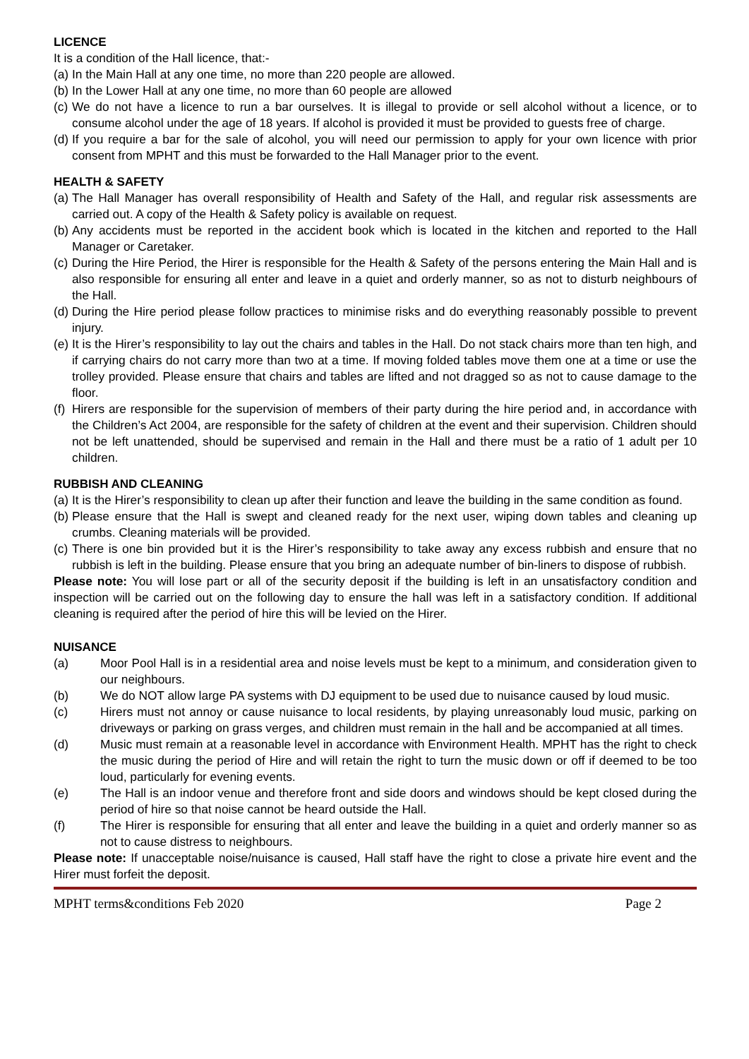LICENCE
It is a condition of the Hall licence, that:-
(a) In the Main Hall at any one time, no more than 220 people are allowed.
(b) In the Lower Hall at any one time, no more than 60 people are allowed
(c) We do not have a licence to run a bar ourselves. It is illegal to provide or sell alcohol without a licence, or to consume alcohol under the age of 18 years. If alcohol is provided it must be provided to guests free of charge.
(d) If you require a bar for the sale of alcohol, you will need our permission to apply for your own licence with prior consent from MPHT and this must be forwarded to the Hall Manager prior to the event.
HEALTH & SAFETY
(a) The Hall Manager has overall responsibility of Health and Safety of the Hall, and regular risk assessments are carried out. A copy of the Health & Safety policy is available on request.
(b) Any accidents must be reported in the accident book which is located in the kitchen and reported to the Hall Manager or Caretaker.
(c) During the Hire Period, the Hirer is responsible for the Health & Safety of the persons entering the Main Hall and is also responsible for ensuring all enter and leave in a quiet and orderly manner, so as not to disturb neighbours of the Hall.
(d) During the Hire period please follow practices to minimise risks and do everything reasonably possible to prevent injury.
(e) It is the Hirer’s responsibility to lay out the chairs and tables in the Hall. Do not stack chairs more than ten high, and if carrying chairs do not carry more than two at a time. If moving folded tables move them one at a time or use the trolley provided. Please ensure that chairs and tables are lifted and not dragged so as not to cause damage to the floor.
(f) Hirers are responsible for the supervision of members of their party during the hire period and, in accordance with the Children’s Act 2004, are responsible for the safety of children at the event and their supervision. Children should not be left unattended, should be supervised and remain in the Hall and there must be a ratio of 1 adult per 10 children.
RUBBISH AND CLEANING
(a) It is the Hirer’s responsibility to clean up after their function and leave the building in the same condition as found.
(b) Please ensure that the Hall is swept and cleaned ready for the next user, wiping down tables and cleaning up crumbs. Cleaning materials will be provided.
(c) There is one bin provided but it is the Hirer’s responsibility to take away any excess rubbish and ensure that no rubbish is left in the building. Please ensure that you bring an adequate number of bin-liners to dispose of rubbish.
Please note: You will lose part or all of the security deposit if the building is left in an unsatisfactory condition and inspection will be carried out on the following day to ensure the hall was left in a satisfactory condition. If additional cleaning is required after the period of hire this will be levied on the Hirer.
NUISANCE
(a) Moor Pool Hall is in a residential area and noise levels must be kept to a minimum, and consideration given to our neighbours.
(b) We do NOT allow large PA systems with DJ equipment to be used due to nuisance caused by loud music.
(c) Hirers must not annoy or cause nuisance to local residents, by playing unreasonably loud music, parking on driveways or parking on grass verges, and children must remain in the hall and be accompanied at all times.
(d) Music must remain at a reasonable level in accordance with Environment Health. MPHT has the right to check the music during the period of Hire and will retain the right to turn the music down or off if deemed to be too loud, particularly for evening events.
(e) The Hall is an indoor venue and therefore front and side doors and windows should be kept closed during the period of hire so that noise cannot be heard outside the Hall.
(f) The Hirer is responsible for ensuring that all enter and leave the building in a quiet and orderly manner so as not to cause distress to neighbours.
Please note: If unacceptable noise/nuisance is caused, Hall staff have the right to close a private hire event and the Hirer must forfeit the deposit.
MPHT terms&conditions Feb 2020 Page 2